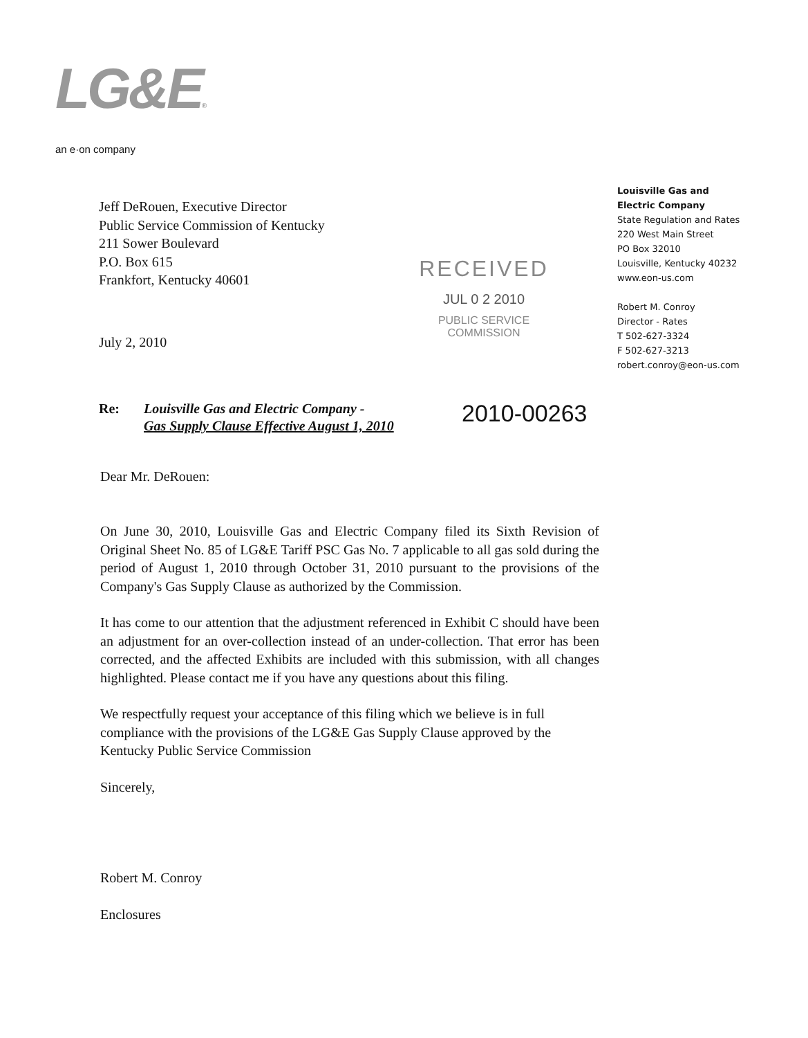LG&E®
an e·on company
Louisville Gas and
Electric Company
State Regulation and Rates
220 West Main Street
PO Box 32010
Louisville, Kentucky 40232
www.eon-us.com
Robert M. Conroy
Director - Rates
T 502-627-3324
F 502-627-3213
robert.conroy@eon-us.com
Jeff DeRouen, Executive Director
Public Service Commission of Kentucky
211 Sower Boulevard
P.O. Box 615
Frankfort, Kentucky 40601
RECEIVED
JUL 0 2 2010
PUBLIC SERVICE
COMMISSION
July 2, 2010
Re: Louisville Gas and Electric Company -
Gas Supply Clause Effective August 1, 2010
2010-00263
Dear Mr. DeRouen:
On June 30, 2010, Louisville Gas and Electric Company filed its Sixth Revision of Original Sheet No. 85 of LG&E Tariff PSC Gas No. 7 applicable to all gas sold during the period of August 1, 2010 through October 31, 2010 pursuant to the provisions of the Company's Gas Supply Clause as authorized by the Commission.
It has come to our attention that the adjustment referenced in Exhibit C should have been an adjustment for an over-collection instead of an under-collection. That error has been corrected, and the affected Exhibits are included with this submission, with all changes highlighted. Please contact me if you have any questions about this filing.
We respectfully request your acceptance of this filing which we believe is in full compliance with the provisions of the LG&E Gas Supply Clause approved by the Kentucky Public Service Commission
Sincerely,
Robert M. Conroy
Enclosures